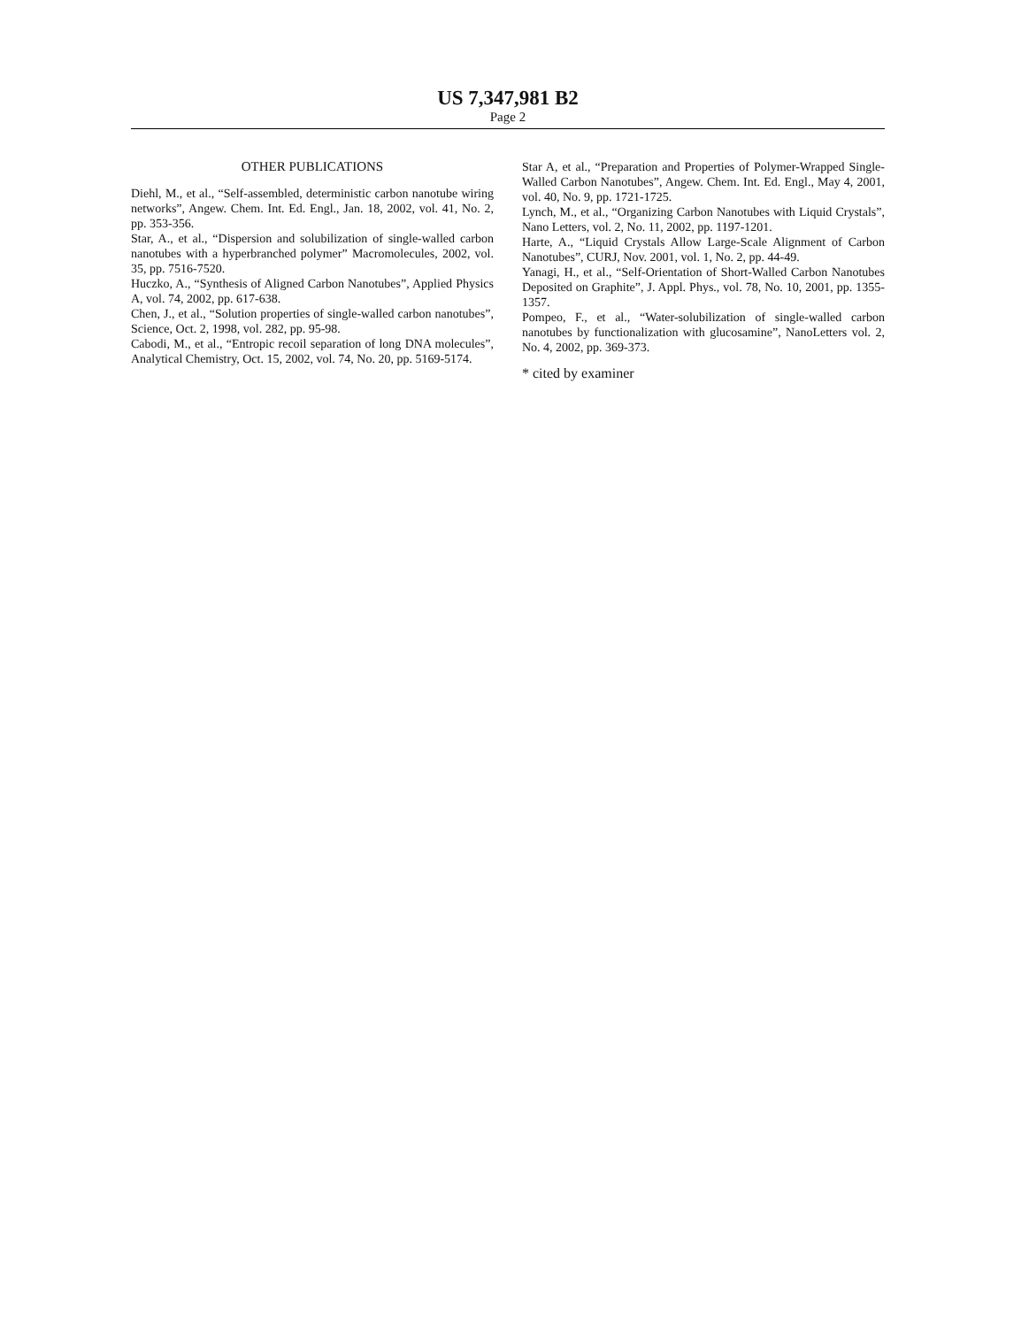US 7,347,981 B2
Page 2
OTHER PUBLICATIONS
Diehl, M., et al., “Self-assembled, deterministic carbon nanotube wiring networks”, Angew. Chem. Int. Ed. Engl., Jan. 18, 2002, vol. 41, No. 2, pp. 353-356.
Star, A., et al., “Dispersion and solubilization of single-walled carbon nanotubes with a hyperbranched polymer” Macromolecules, 2002, vol. 35, pp. 7516-7520.
Huczko, A., “Synthesis of Aligned Carbon Nanotubes”, Applied Physics A, vol. 74, 2002, pp. 617-638.
Chen, J., et al., “Solution properties of single-walled carbon nanotubes”, Science, Oct. 2, 1998, vol. 282, pp. 95-98.
Cabodi, M., et al., “Entropic recoil separation of long DNA molecules”, Analytical Chemistry, Oct. 15, 2002, vol. 74, No. 20, pp. 5169-5174.
Star A, et al., “Preparation and Properties of Polymer-Wrapped Single-Walled Carbon Nanotubes”, Angew. Chem. Int. Ed. Engl., May 4, 2001, vol. 40, No. 9, pp. 1721-1725.
Lynch, M., et al., “Organizing Carbon Nanotubes with Liquid Crystals”, Nano Letters, vol. 2, No. 11, 2002, pp. 1197-1201.
Harte, A., “Liquid Crystals Allow Large-Scale Alignment of Carbon Nanotubes”, CURJ, Nov. 2001, vol. 1, No. 2, pp. 44-49.
Yanagi, H., et al., “Self-Orientation of Short-Walled Carbon Nanotubes Deposited on Graphite”, J. Appl. Phys., vol. 78, No. 10, 2001, pp. 1355-1357.
Pompeo, F., et al., “Water-solubilization of single-walled carbon nanotubes by functionalization with glucosamine”, NanoLetters vol. 2, No. 4, 2002, pp. 369-373.
* cited by examiner